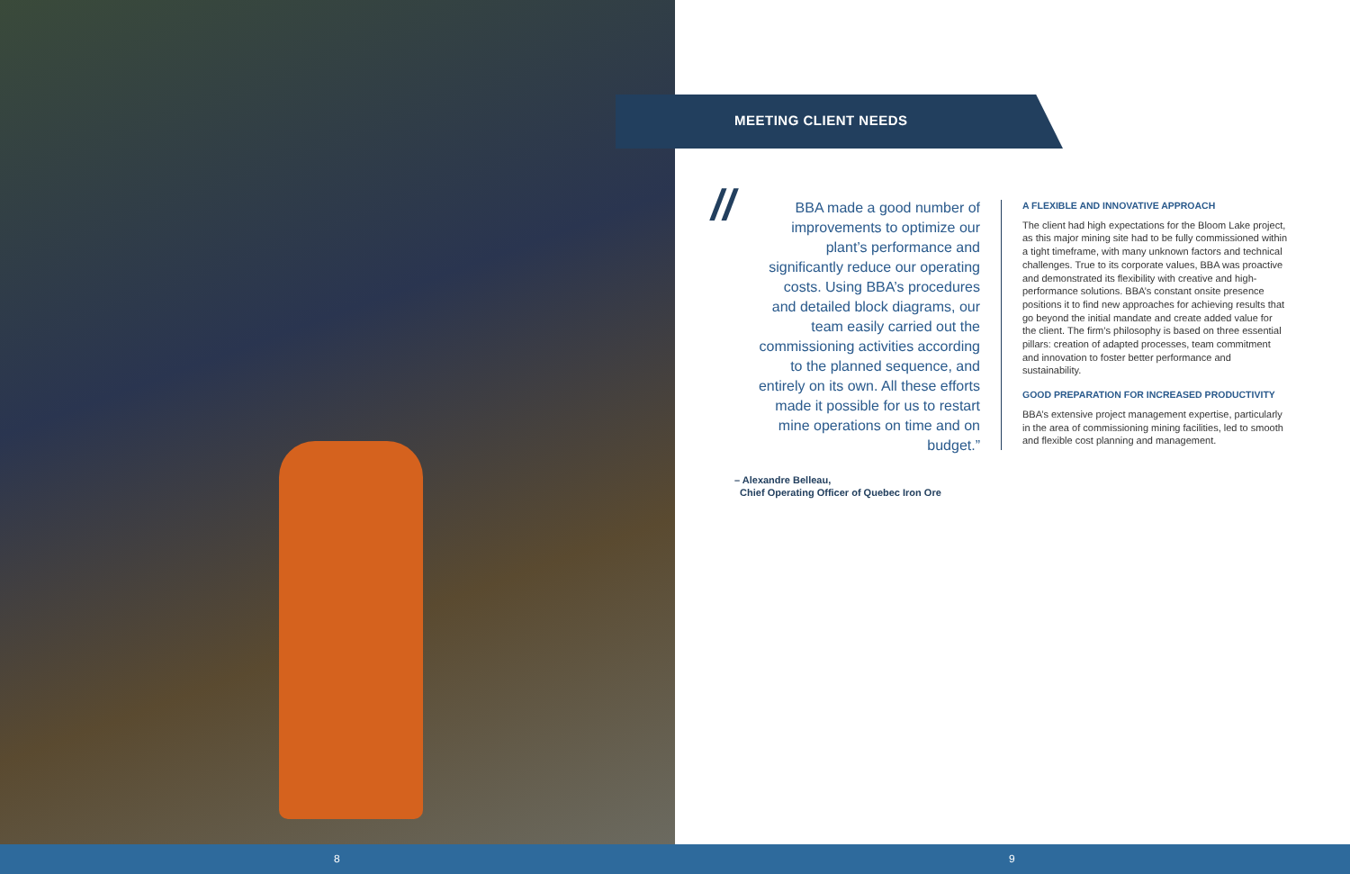MEETING CLIENT NEEDS
//
BBA made a good number of improvements to optimize our plant’s performance and significantly reduce our operating costs. Using BBA’s procedures and detailed block diagrams, our team easily carried out the commissioning activities according to the planned sequence, and entirely on its own. All these efforts made it possible for us to restart mine operations on time and on budget.”
– Alexandre Belleau,
Chief Operating Officer of Quebec Iron Ore
A FLEXIBLE AND INNOVATIVE APPROACH
The client had high expectations for the Bloom Lake project, as this major mining site had to be fully commissioned within a tight timeframe, with many unknown factors and technical challenges. True to its corporate values, BBA was proactive and demonstrated its flexibility with creative and high-performance solutions. BBA’s constant onsite presence positions it to find new approaches for achieving results that go beyond the initial mandate and create added value for the client. The firm’s philosophy is based on three essential pillars: creation of adapted processes, team commitment and innovation to foster better performance and sustainability.
GOOD PREPARATION FOR INCREASED PRODUCTIVITY
BBA’s extensive project management expertise, particularly in the area of commissioning mining facilities, led to smooth and flexible cost planning and management.
8 9